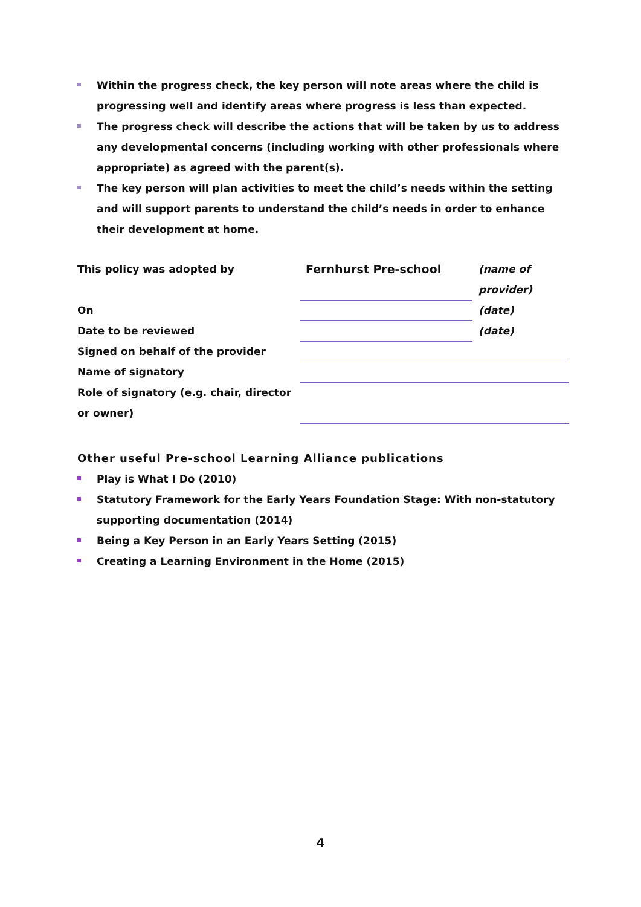Within the progress check, the key person will note areas where the child is progressing well and identify areas where progress is less than expected.
The progress check will describe the actions that will be taken by us to address any developmental concerns (including working with other professionals where appropriate) as agreed with the parent(s).
The key person will plan activities to meet the child’s needs within the setting and will support parents to understand the child’s needs in order to enhance their development at home.
| This policy was adopted by | Fernhurst Pre-school | (name of provider) |
| On | | (date) |
| Date to be reviewed | | (date) |
| Signed on behalf of the provider | | |
| Name of signatory | | |
| Role of signatory (e.g. chair, director or owner) | | |
Other useful Pre-school Learning Alliance publications
Play is What I Do (2010)
Statutory Framework for the Early Years Foundation Stage: With non-statutory supporting documentation (2014)
Being a Key Person in an Early Years Setting (2015)
Creating a Learning Environment in the Home (2015)
4